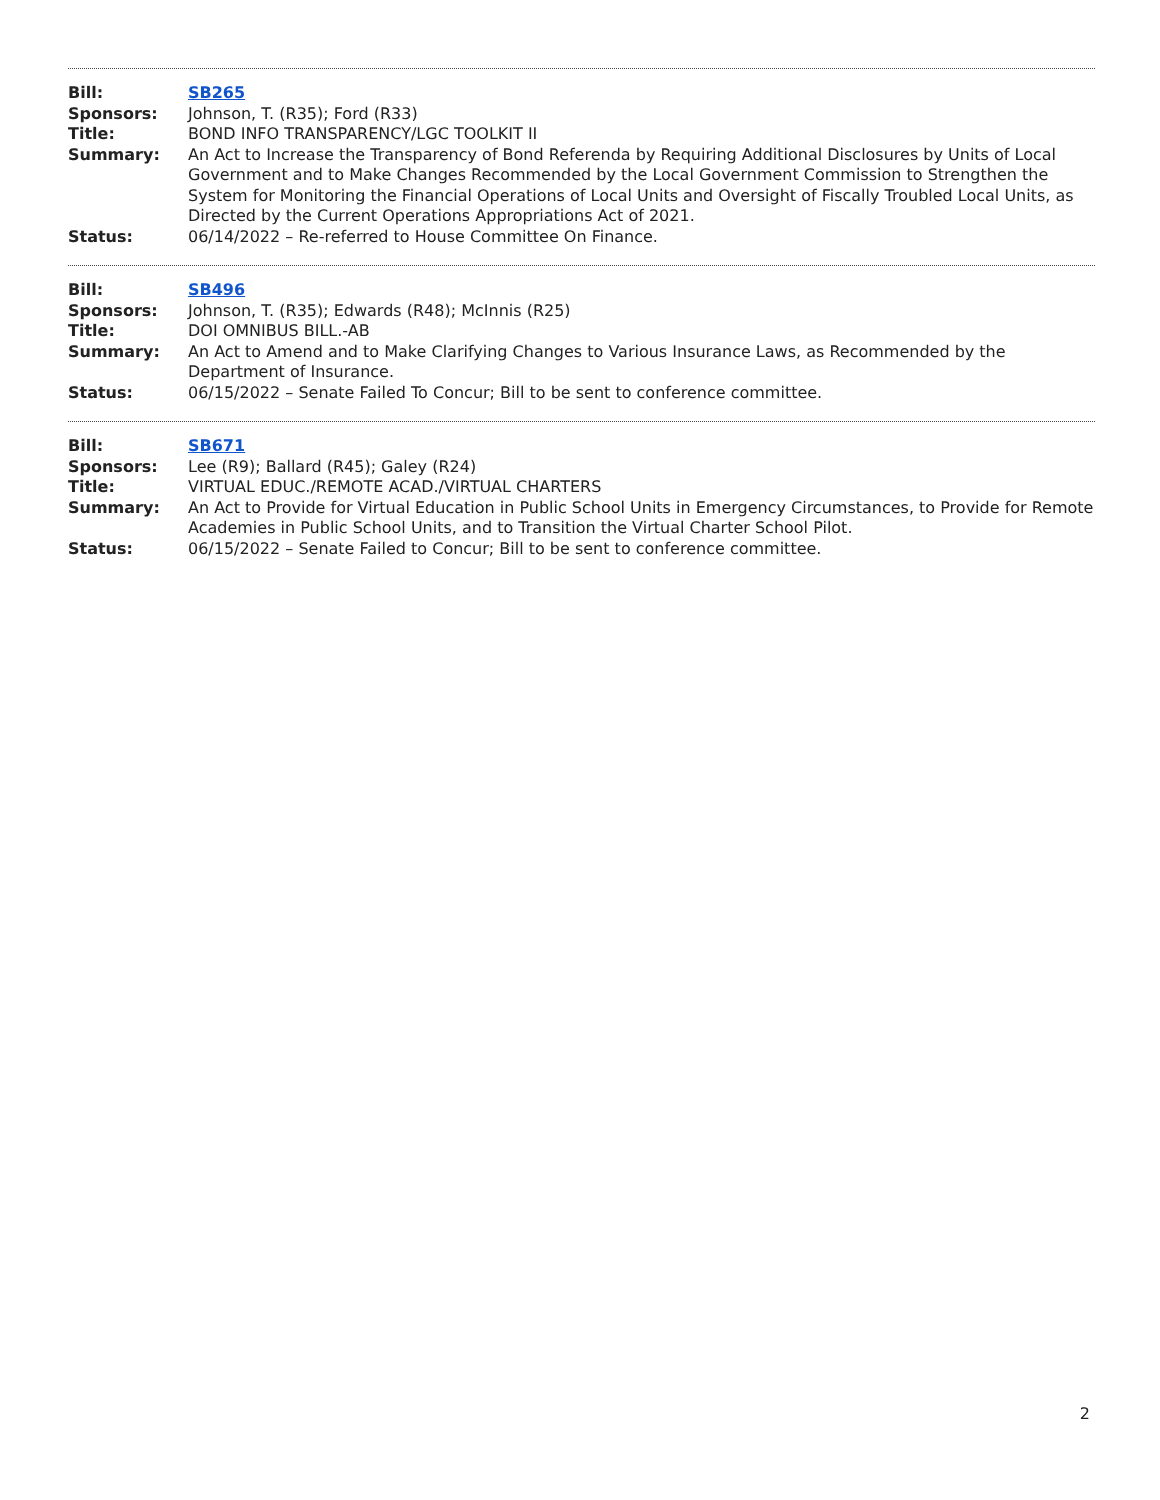Bill: SB265
Sponsors: Johnson, T. (R35); Ford (R33)
Title: BOND INFO TRANSPARENCY/LGC TOOLKIT II
Summary: An Act to Increase the Transparency of Bond Referenda by Requiring Additional Disclosures by Units of Local Government and to Make Changes Recommended by the Local Government Commission to Strengthen the System for Monitoring the Financial Operations of Local Units and Oversight of Fiscally Troubled Local Units, as Directed by the Current Operations Appropriations Act of 2021.
Status: 06/14/2022 – Re-referred to House Committee On Finance.
Bill: SB496
Sponsors: Johnson, T. (R35); Edwards (R48); McInnis (R25)
Title: DOI OMNIBUS BILL.-AB
Summary: An Act to Amend and to Make Clarifying Changes to Various Insurance Laws, as Recommended by the Department of Insurance.
Status: 06/15/2022 – Senate Failed To Concur; Bill to be sent to conference committee.
Bill: SB671
Sponsors: Lee (R9); Ballard (R45); Galey (R24)
Title: VIRTUAL EDUC./REMOTE ACAD./VIRTUAL CHARTERS
Summary: An Act to Provide for Virtual Education in Public School Units in Emergency Circumstances, to Provide for Remote Academies in Public School Units, and to Transition the Virtual Charter School Pilot.
Status: 06/15/2022 – Senate Failed to Concur; Bill to be sent to conference committee.
2